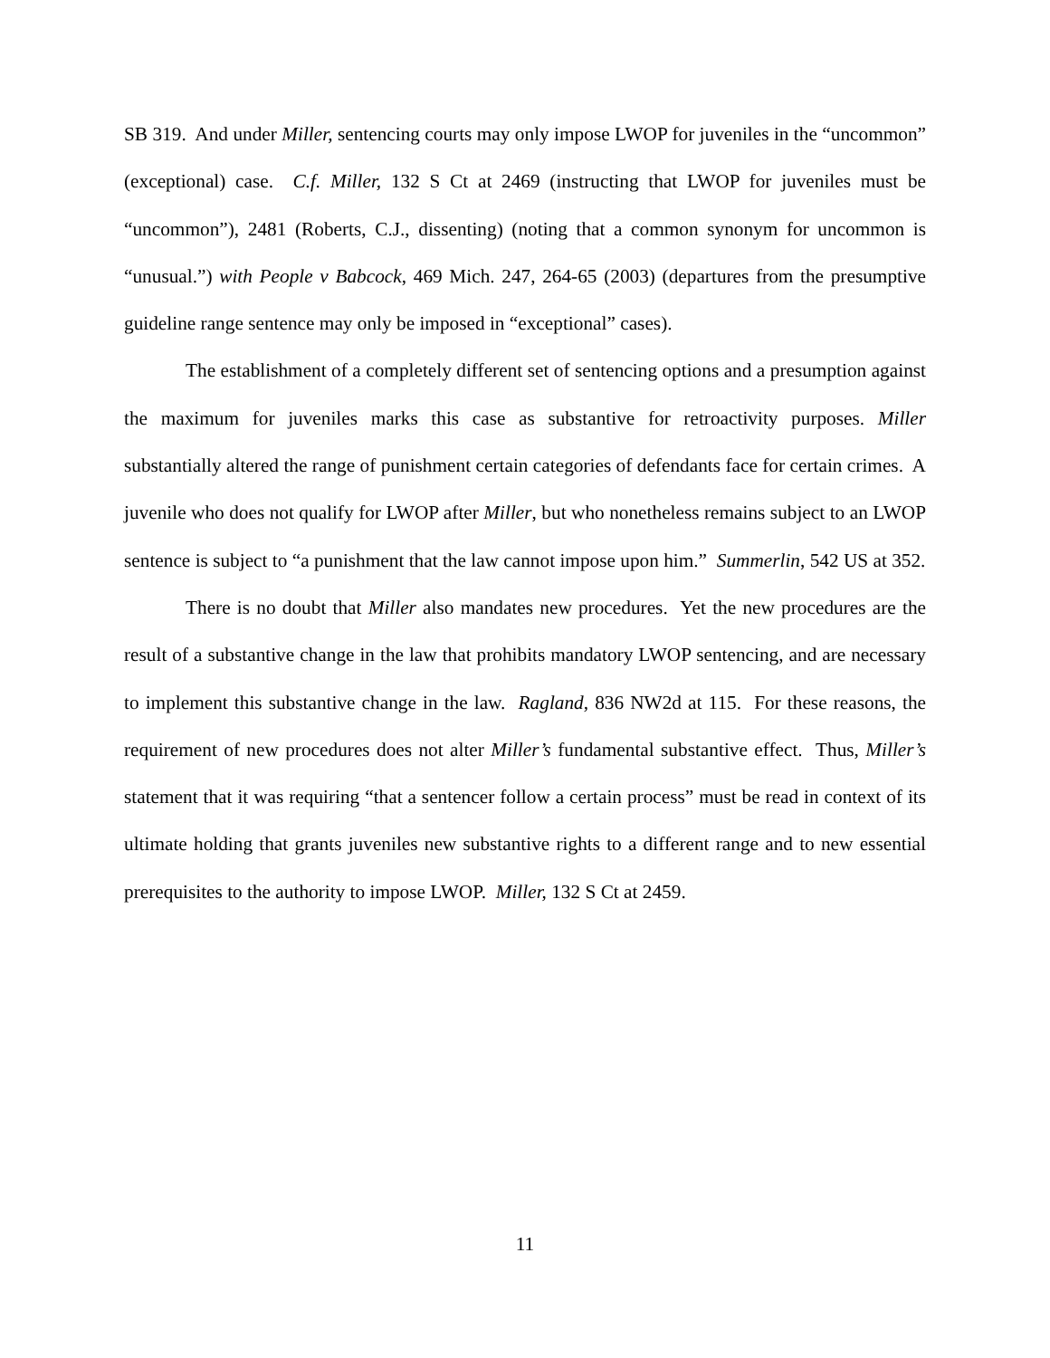SB 319. And under Miller, sentencing courts may only impose LWOP for juveniles in the “uncommon” (exceptional) case. C.f. Miller, 132 S Ct at 2469 (instructing that LWOP for juveniles must be “uncommon”), 2481 (Roberts, C.J., dissenting) (noting that a common synonym for uncommon is “unusual.”) with People v Babcock, 469 Mich. 247, 264-65 (2003) (departures from the presumptive guideline range sentence may only be imposed in “exceptional” cases).
The establishment of a completely different set of sentencing options and a presumption against the maximum for juveniles marks this case as substantive for retroactivity purposes. Miller substantially altered the range of punishment certain categories of defendants face for certain crimes. A juvenile who does not qualify for LWOP after Miller, but who nonetheless remains subject to an LWOP sentence is subject to “a punishment that the law cannot impose upon him.” Summerlin, 542 US at 352.
There is no doubt that Miller also mandates new procedures. Yet the new procedures are the result of a substantive change in the law that prohibits mandatory LWOP sentencing, and are necessary to implement this substantive change in the law. Ragland, 836 NW2d at 115. For these reasons, the requirement of new procedures does not alter Miller’s fundamental substantive effect. Thus, Miller’s statement that it was requiring “that a sentencer follow a certain process” must be read in context of its ultimate holding that grants juveniles new substantive rights to a different range and to new essential prerequisites to the authority to impose LWOP. Miller, 132 S Ct at 2459.
11